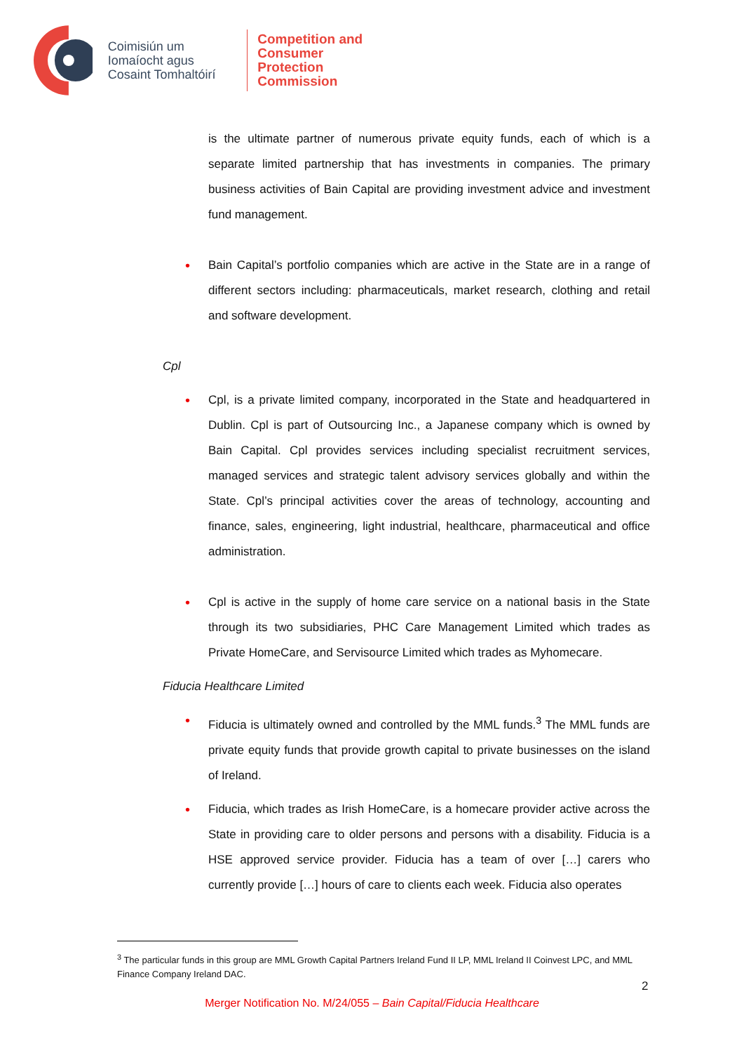Coimisiún um Iomaíocht agus Cosaint Tomhaltóirí
Competition and
Consumer Protection
Commission
is the ultimate partner of numerous private equity funds, each of which is a separate limited partnership that has investments in companies. The primary business activities of Bain Capital are providing investment advice and investment fund management.
•
Bain Capital’s portfolio companies which are active in the State are in a range of different sectors including: pharmaceuticals, market research, clothing and retail and software development.
Cpl
•
Cpl, is a private limited company, incorporated in the State and headquartered in Dublin. Cpl is part of Outsourcing Inc., a Japanese company which is owned by Bain Capital. Cpl provides services including specialist recruitment services, managed services and strategic talent advisory services globally and within the State. Cpl’s principal activities cover the areas of technology, accounting and finance, sales, engineering, light industrial, healthcare, pharmaceutical and office administration.
•
Cpl is active in the supply of home care service on a national basis in the State through its two subsidiaries, PHC Care Management Limited which trades as Private HomeCare, and Servisource Limited which trades as Myhomecare.
Fiducia Healthcare Limited
•
Fiducia is ultimately owned and controlled by the MML funds.<sup>3</sup> The MML funds are private equity funds that provide growth capital to private businesses on the island of Ireland.
•
Fiducia, which trades as Irish HomeCare, is a homecare provider active across the State in providing care to older persons and persons with a disability. Fiducia is a HSE approved service provider. Fiducia has a team of over […] carers who currently provide […] hours of care to clients each week. Fiducia also operates
<sup>3</sup> The particular funds in this group are MML Growth Capital Partners Ireland Fund II LP, MML Ireland II Coinvest LPC, and MML Finance Company Ireland DAC.
2
Merger Notification No. M/24/055 – Bain Capital/Fiducia Healthcare